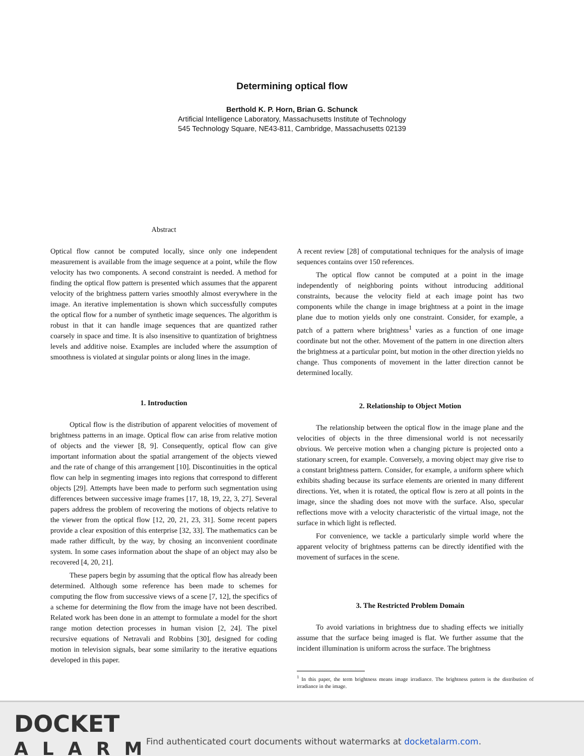Determining optical flow
Berthold K. P. Horn, Brian G. Schunck
Artificial Intelligence Laboratory, Massachusetts Institute of Technology
545 Technology Square, NE43-811, Cambridge, Massachusetts 02139
Abstract
Optical flow cannot be computed locally, since only one independent measurement is available from the image sequence at a point, while the flow velocity has two components. A second constraint is needed. A method for finding the optical flow pattern is presented which assumes that the apparent velocity of the brightness pattern varies smoothly almost everywhere in the image. An iterative implementation is shown which successfully computes the optical flow for a number of synthetic image sequences. The algorithm is robust in that it can handle image sequences that are quantized rather coarsely in space and time. It is also insensitive to quantization of brightness levels and additive noise. Examples are included where the assumption of smoothness is violated at singular points or along lines in the image.
1. Introduction
Optical flow is the distribution of apparent velocities of movement of brightness patterns in an image. Optical flow can arise from relative motion of objects and the viewer [8, 9]. Consequently, optical flow can give important information about the spatial arrangement of the objects viewed and the rate of change of this arrangement [10]. Discontinuities in the optical flow can help in segmenting images into regions that correspond to different objects [29]. Attempts have been made to perform such segmentation using differences between successive image frames [17, 18, 19, 22, 3, 27]. Several papers address the problem of recovering the motions of objects relative to the viewer from the optical flow [12, 20, 21, 23, 31]. Some recent papers provide a clear exposition of this enterprise [32, 33]. The mathematics can be made rather difficult, by the way, by chosing an inconvenient coordinate system. In some cases information about the shape of an object may also be recovered [4, 20, 21].
These papers begin by assuming that the optical flow has already been determined. Although some reference has been made to schemes for computing the flow from successive views of a scene [7, 12], the specifics of a scheme for determining the flow from the image have not been described. Related work has been done in an attempt to formulate a model for the short range motion detection processes in human vision [2, 24]. The pixel recursive equations of Netravali and Robbins [30], designed for coding motion in television signals, bear some similarity to the iterative equations developed in this paper.
A recent review [28] of computational techniques for the analysis of image sequences contains over 150 references.
The optical flow cannot be computed at a point in the image independently of neighboring points without introducing additional constraints, because the velocity field at each image point has two components while the change in image brightness at a point in the image plane due to motion yields only one constraint. Consider, for example, a patch of a pattern where brightness<sup>1</sup> varies as a function of one image coordinate but not the other. Movement of the pattern in one direction alters the brightness at a particular point, but motion in the other direction yields no change. Thus components of movement in the latter direction cannot be determined locally.
2. Relationship to Object Motion
The relationship between the optical flow in the image plane and the velocities of objects in the three dimensional world is not necessarily obvious. We perceive motion when a changing picture is projected onto a stationary screen, for example. Conversely, a moving object may give rise to a constant brightness pattern. Consider, for example, a uniform sphere which exhibits shading because its surface elements are oriented in many different directions. Yet, when it is rotated, the optical flow is zero at all points in the image, since the shading does not move with the surface. Also, specular reflections move with a velocity characteristic of the virtual image, not the surface in which light is reflected.
For convenience, we tackle a particularly simple world where the apparent velocity of brightness patterns can be directly identified with the movement of surfaces in the scene.
3. The Restricted Problem Domain
To avoid variations in brightness due to shading effects we initially assume that the surface being imaged is flat. We further assume that the incident illumination is uniform across the surface. The brightness
<sup>1</sup> In this paper, the term brightness means image irradiance. The brightness pattern is the distribution of irradiance in the image.
DOCKET
ALARM
Find authenticated court documents without watermarks at docketalarm.com.